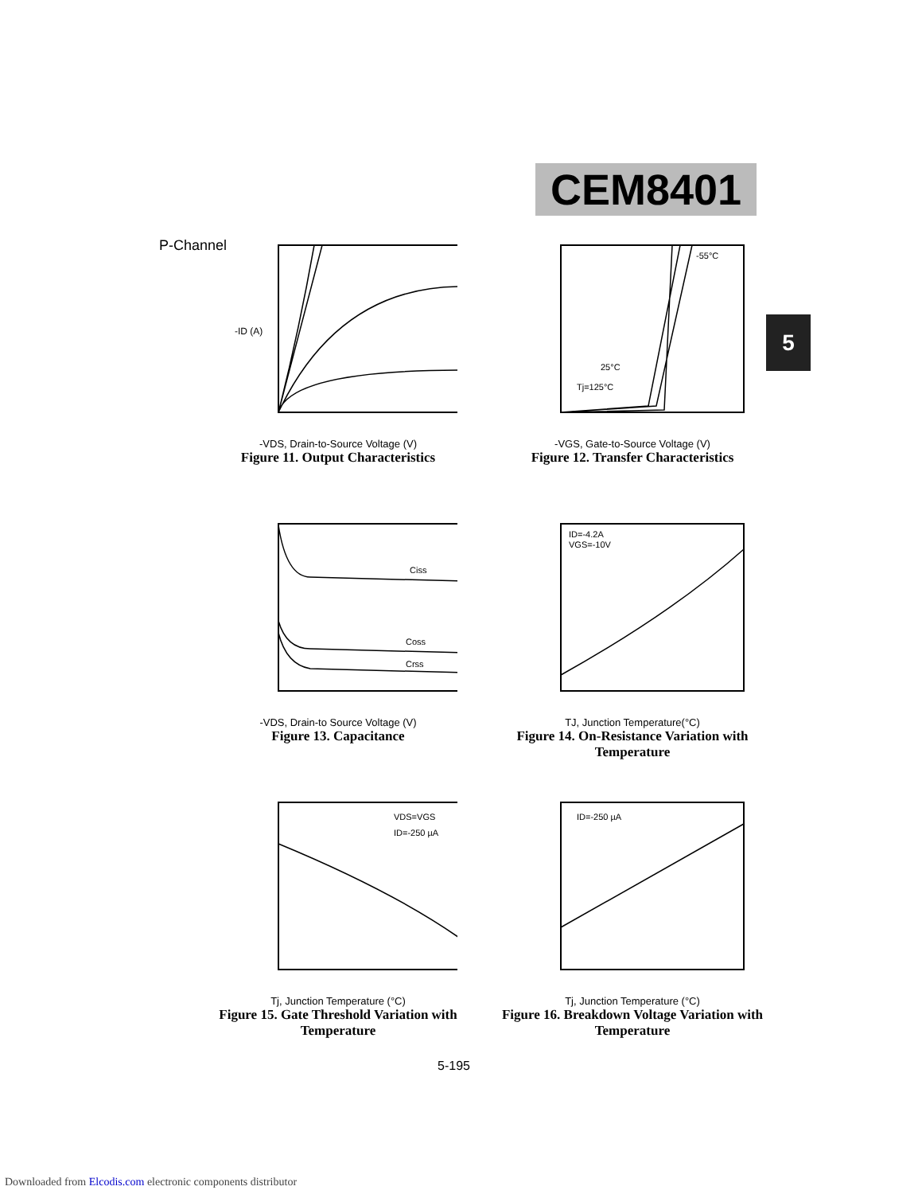CEM8401
5
P-Channel
-ID (A)
-VDS, Drain-to-Source Voltage (V)
Figure 11. Output Characteristics
-55°C
25°C
Tj=125°C
-VGS, Gate-to-Source Voltage (V)
Figure 12. Transfer Characteristics
Ciss
Coss
Crss
-VDS, Drain-to Source Voltage (V)
Figure 13. Capacitance
ID=-4.2A
VGS=-10V
TJ, Junction Temperature(°C)
Figure 14. On-Resistance Variation with Temperature
VDS=VGS
ID=-250 µA
Tj, Junction Temperature (°C)
Figure 15. Gate Threshold Variation with Temperature
ID=-250 µA
Tj, Junction Temperature (°C)
Figure 16. Breakdown Voltage Variation with Temperature
5-195
Downloaded from Elcodis.com electronic components distributor